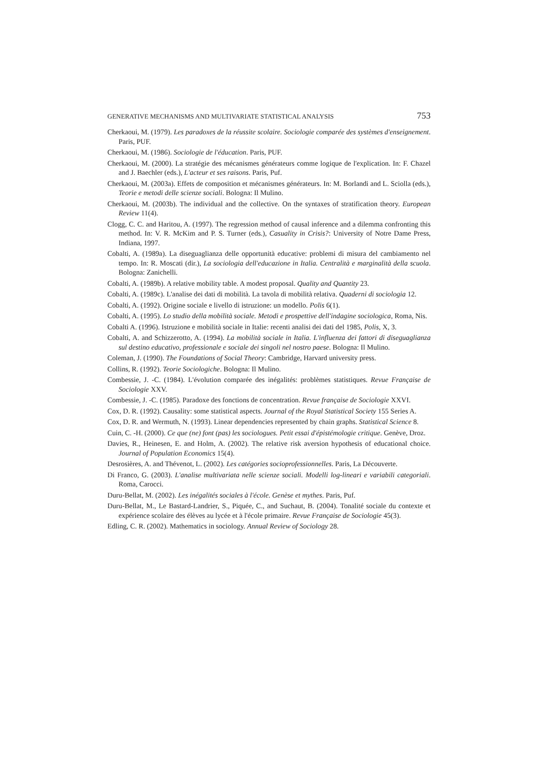GENERATIVE MECHANISMS AND MULTIVARIATE STATISTICAL ANALYSIS 753
Cherkaoui, M. (1979). Les paradoxes de la réussite scolaire. Sociologie comparée des systèmes d'enseignement. Paris, PUF.
Cherkaoui, M. (1986). Sociologie de l'éducation. Paris, PUF.
Cherkaoui, M. (2000). La stratégie des mécanismes générateurs comme logique de l'explication. In: F. Chazel and J. Baechler (eds.), L'acteur et ses raisons. Paris, Puf.
Cherkaoui, M. (2003a). Effets de composition et mécanismes générateurs. In: M. Borlandi and L. Sciolla (eds.), Teorie e metodi delle scienze sociali. Bologna: Il Mulino.
Cherkaoui, M. (2003b). The individual and the collective. On the syntaxes of stratification theory. European Review 11(4).
Clogg, C. C. and Haritou, A. (1997). The regression method of causal inference and a dilemma confronting this method. In: V. R. McKim and P. S. Turner (eds.), Casuality in Crisis?: University of Notre Dame Press, Indiana, 1997.
Cobalti, A. (1989a). La diseguaglianza delle opportunità educative: problemi di misura del cambiamento nel tempo. In: R. Moscati (dir.), La sociologia dell'educazione in Italia. Centralità e marginalità della scuola. Bologna: Zanichelli.
Cobalti, A. (1989b). A relative mobility table. A modest proposal. Quality and Quantity 23.
Cobalti, A. (1989c). L'analise dei dati di mobilità. La tavola di mobilità relativa. Quaderni di sociologia 12.
Cobalti, A. (1992). Origine sociale e livello di istruzione: un modello. Polis 6(1).
Cobalti, A. (1995). Lo studio della mobilità sociale. Metodi e prospettive dell'indagine sociologica, Roma, Nis.
Cobalti A. (1996). Istruzione e mobilità sociale in Italie: recenti analisi dei dati del 1985, Polis, X, 3.
Cobalti, A. and Schizzerotto, A. (1994). La mobilità sociale in Italia. L'influenza dei fattori di diseguaglianza sul destino educativo, professionale e sociale dei singoli nel nostro paese. Bologna: Il Mulino.
Coleman, J. (1990). The Foundations of Social Theory: Cambridge, Harvard university press.
Collins, R. (1992). Teorie Sociologiche. Bologna: Il Mulino.
Combessie, J. -C. (1984). L'évolution comparée des inégalités: problèmes statistiques. Revue Française de Sociologie XXV.
Combessie, J. -C. (1985). Paradoxe des fonctions de concentration. Revue française de Sociologie XXVI.
Cox, D. R. (1992). Causality: some statistical aspects. Journal of the Royal Statistical Society 155 Series A.
Cox, D. R. and Wermuth, N. (1993). Linear dependencies represented by chain graphs. Statistical Science 8.
Cuin, C. -H. (2000). Ce que (ne) font (pas) les sociologues. Petit essai d'épistémologie critique. Genève, Droz.
Davies, R., Heinesen, E. and Holm, A. (2002). The relative risk aversion hypothesis of educational choice. Journal of Population Economics 15(4).
Desrosières, A. and Thévenot, L. (2002). Les catégories socioprofessionnelles. Paris, La Découverte.
Di Franco, G. (2003). L'analise multivariata nelle scienze sociali. Modelli log-lineari e variabili categoriali. Roma, Carocci.
Duru-Bellat, M. (2002). Les inégalités sociales à l'école. Genèse et mythes. Paris, Puf.
Duru-Bellat, M., Le Bastard-Landrier, S., Piquée, C., and Suchaut, B. (2004). Tonalité sociale du contexte et expérience scolaire des élèves au lycée et à l'école primaire. Revue Française de Sociologie 45(3).
Edling, C. R. (2002). Mathematics in sociology. Annual Review of Sociology 28.